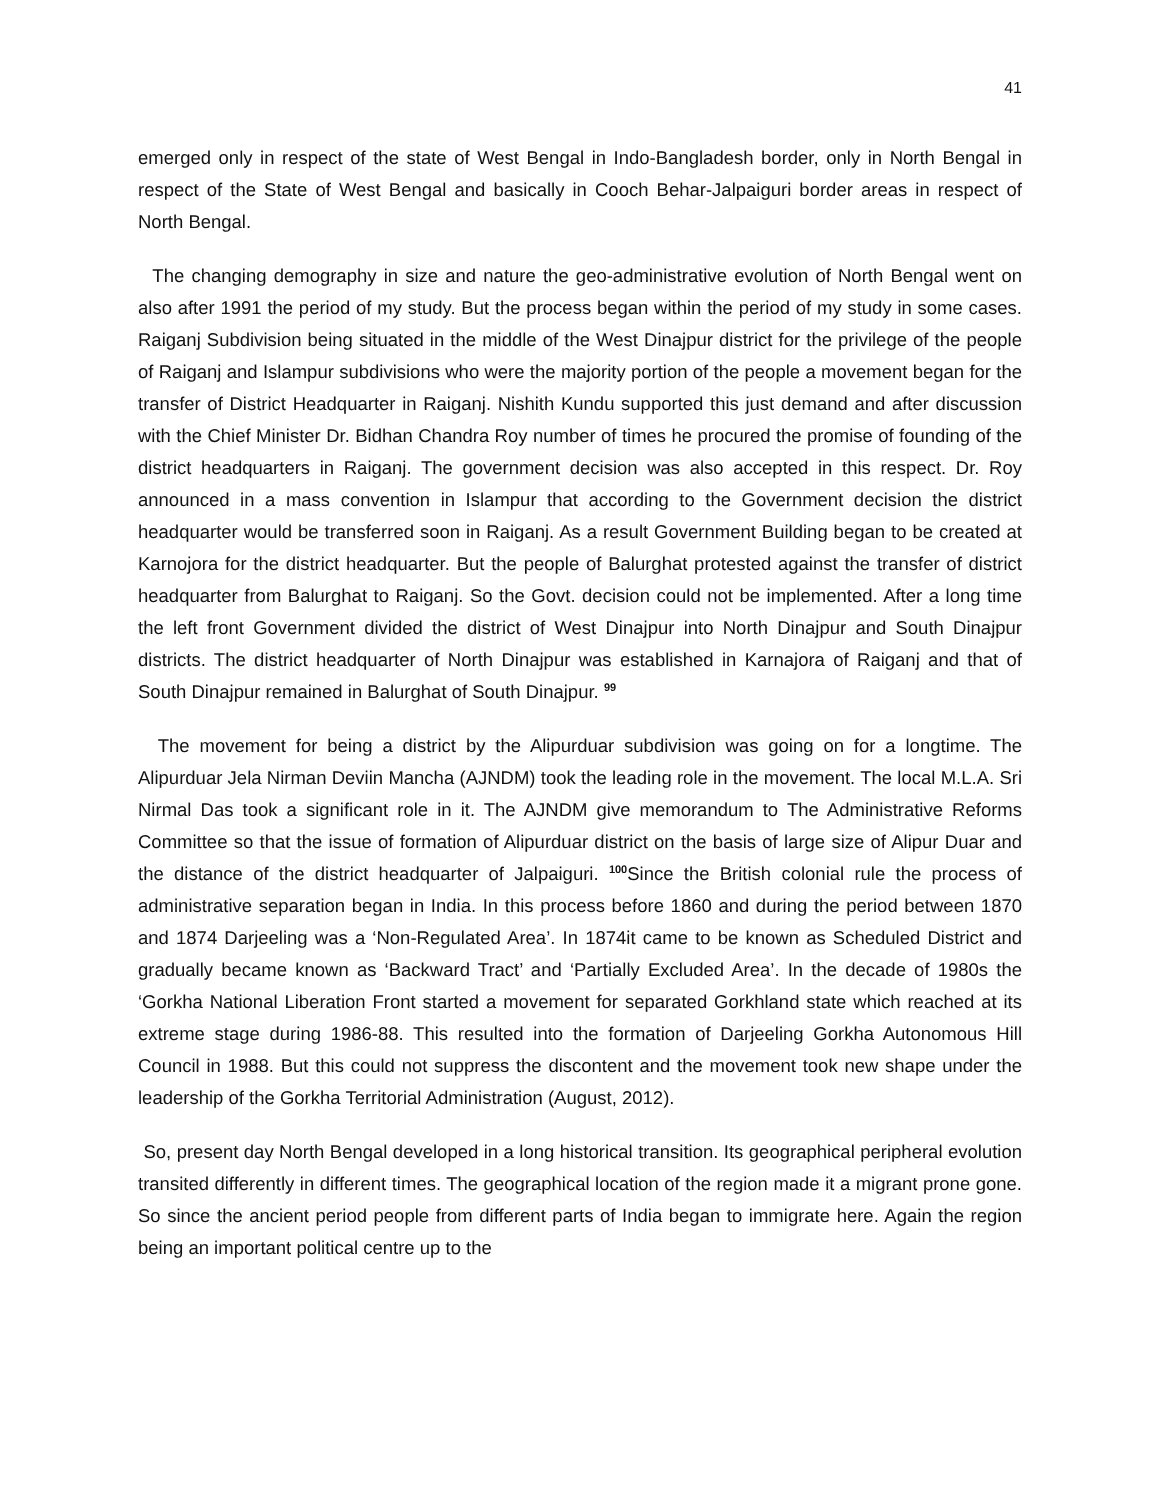41
emerged only in respect of the state of West Bengal in Indo-Bangladesh border, only in North Bengal in respect of the State of West Bengal and basically in Cooch Behar-Jalpaiguri border areas in respect of North Bengal.
The changing demography in size and nature the geo-administrative evolution of North Bengal went on also after 1991 the period of my study. But the process began within the period of my study in some cases. Raiganj Subdivision being situated in the middle of the West Dinajpur district for the privilege of the people of Raiganj and Islampur subdivisions who were the majority portion of the people a movement began for the transfer of District Headquarter in Raiganj. Nishith Kundu supported this just demand and after discussion with the Chief Minister Dr. Bidhan Chandra Roy number of times he procured the promise of founding of the district headquarters in Raiganj. The government decision was also accepted in this respect. Dr. Roy announced in a mass convention in Islampur that according to the Government decision the district headquarter would be transferred soon in Raiganj. As a result Government Building began to be created at Karnojora for the district headquarter. But the people of Balurghat protested against the transfer of district headquarter from Balurghat to Raiganj. So the Govt. decision could not be implemented. After a long time the left front Government divided the district of West Dinajpur into North Dinajpur and South Dinajpur districts. The district headquarter of North Dinajpur was established in Karnajora of Raiganj and that of South Dinajpur remained in Balurghat of South Dinajpur. <sup>99</sup>
The movement for being a district by the Alipurduar subdivision was going on for a longtime. The Alipurduar Jela Nirman Deviin Mancha (AJNDM) took the leading role in the movement. The local M.L.A. Sri Nirmal Das took a significant role in it. The AJNDM give memorandum to The Administrative Reforms Committee so that the issue of formation of Alipurduar district on the basis of large size of Alipur Duar and the distance of the district headquarter of Jalpaiguri. <sup>100</sup>Since the British colonial rule the process of administrative separation began in India. In this process before 1860 and during the period between 1870 and 1874 Darjeeling was a ‘Non-Regulated Area’. In 1874it came to be known as Scheduled District and gradually became known as ‘Backward Tract’ and ‘Partially Excluded Area’. In the decade of 1980s the ‘Gorkha National Liberation Front started a movement for separated Gorkhland state which reached at its extreme stage during 1986-88. This resulted into the formation of Darjeeling Gorkha Autonomous Hill Council in 1988. But this could not suppress the discontent and the movement took new shape under the leadership of the Gorkha Territorial Administration (August, 2012).
So, present day North Bengal developed in a long historical transition. Its geographical peripheral evolution transited differently in different times. The geographical location of the region made it a migrant prone gone. So since the ancient period people from different parts of India began to immigrate here. Again the region being an important political centre up to the